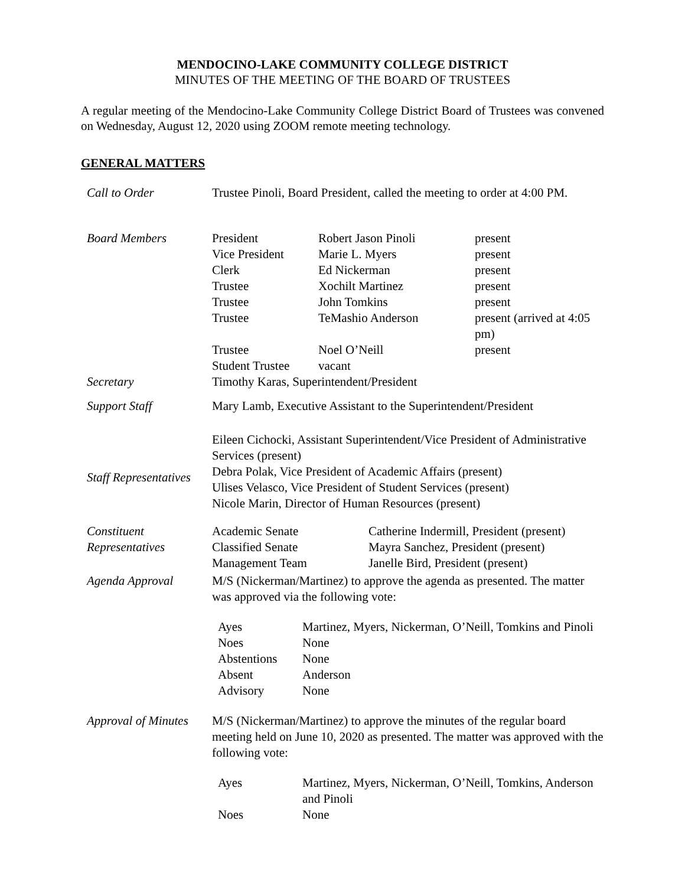MENDOCINO-LAKE COMMUNITY COLLEGE DISTRICT
MINUTES OF THE MEETING OF THE BOARD OF TRUSTEES
A regular meeting of the Mendocino-Lake Community College District Board of Trustees was convened on Wednesday, August 12, 2020 using ZOOM remote meeting technology.
GENERAL MATTERS
| Call to Order | Trustee Pinoli, Board President, called the meeting to order at 4:00 PM. |
| Board Members | / President / Robert Jason Pinoli / present / / Vice President / Marie L. Myers / present / / Clerk / Ed Nickerman / present / / Trustee / Xochilt Martinez / present / / Trustee / John Tomkins / present / / Trustee / TeMashio Anderson / present (arrived at 4:05 pm) / / Trustee / Noel O’Neill / present / / Student Trustee / vacant / / |
| Secretary | Timothy Karas, Superintendent/President |
| Support Staff | Mary Lamb, Executive Assistant to the Superintendent/President |
| Staff Representatives | Eileen Cichocki, Assistant Superintendent/Vice President of Administrative Services (present) Debra Polak, Vice President of Academic Affairs (present) Ulises Velasco, Vice President of Student Services (present) Nicole Marin, Director of Human Resources (present) |
| Constituent Representatives | / Academic Senate / Catherine Indermill, President (present) / / Classified Senate / Mayra Sanchez, President (present) / / Management Team / Janelle Bird, President (present) / |
| Agenda Approval | M/S (Nickerman/Martinez) to approve the agenda as presented. The matter was approved via the following vote: / Ayes / Martinez, Myers, Nickerman, O’Neill, Tomkins and Pinoli / / Noes / None / / Abstentions / None / / Absent / Anderson / / Advisory / None / |
| Approval of Minutes | M/S (Nickerman/Martinez) to approve the minutes of the regular board meeting held on June 10, 2020 as presented. The matter was approved with the following vote: / Ayes / Martinez, Myers, Nickerman, O’Neill, Tomkins, Anderson and Pinoli / / Noes / None / |